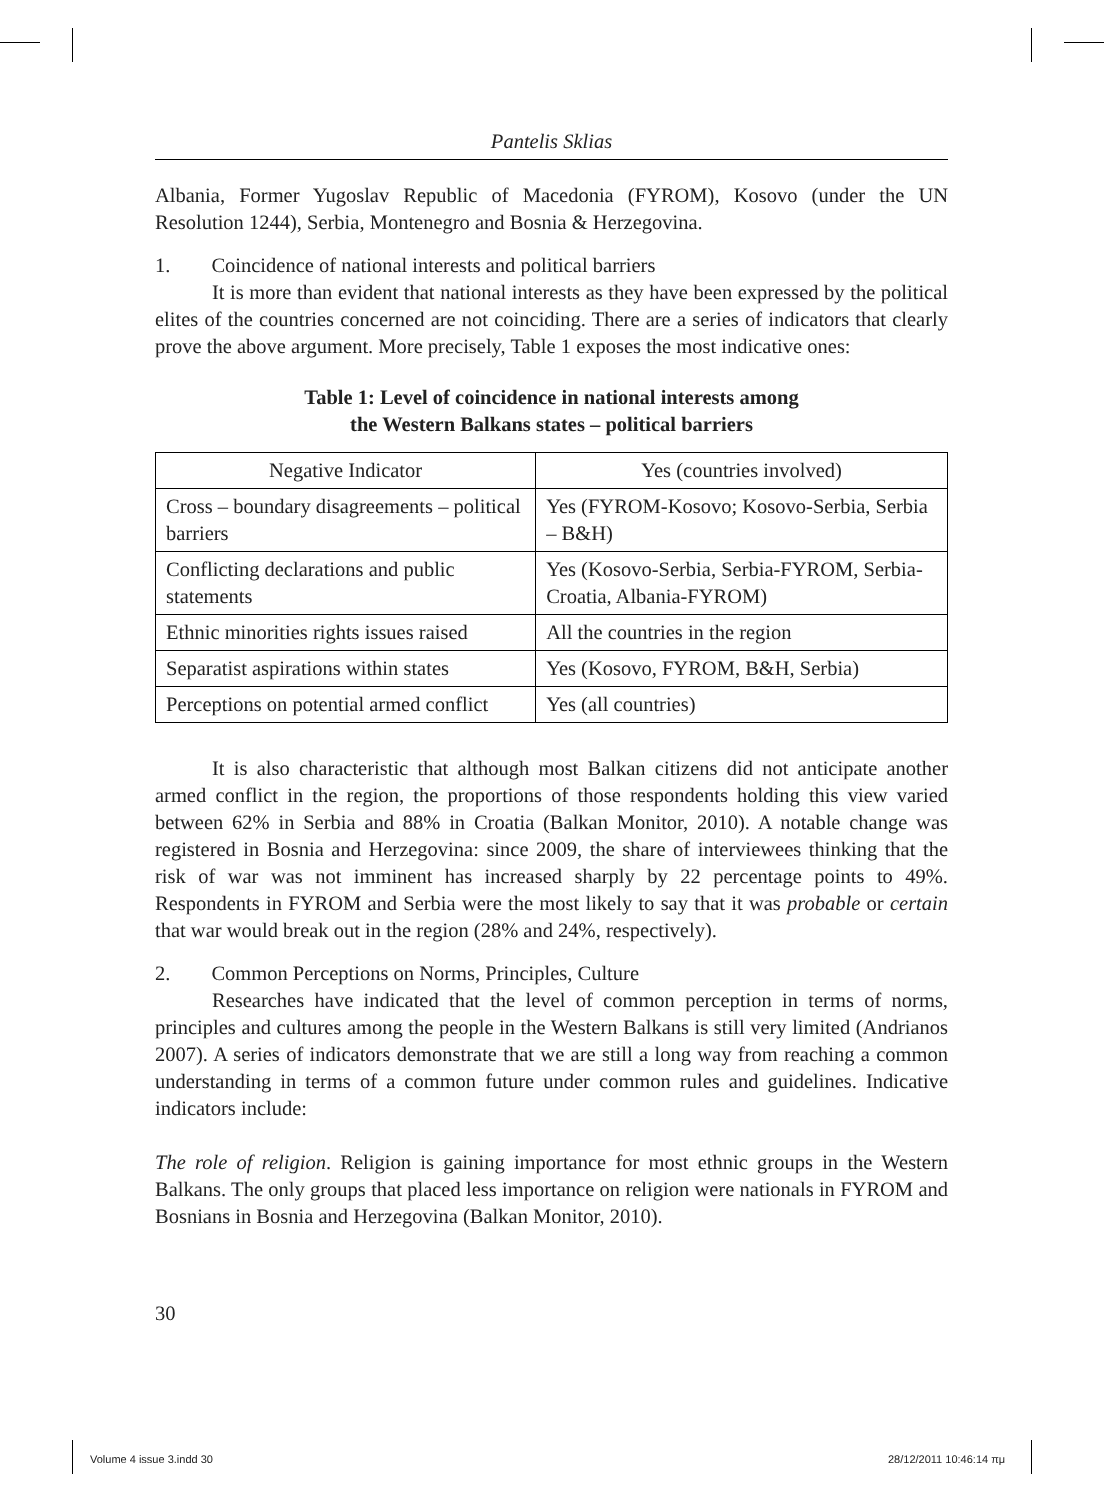Pantelis Sklias
Albania, Former Yugoslav Republic of Macedonia (FYROM), Kosovo (under the UN Resolution 1244), Serbia, Montenegro and Bosnia & Herzegovina.
1. Coincidence of national interests and political barriers
It is more than evident that national interests as they have been expressed by the political elites of the countries concerned are not coinciding. There are a series of indicators that clearly prove the above argument. More precisely, Table 1 exposes the most indicative ones:
Table 1: Level of coincidence in national interests among
the Western Balkans states – political barriers
| Negative Indicator | Yes (countries involved) |
| --- | --- |
| Cross – boundary disagreements – political barriers | Yes (FYROM-Kosovo; Kosovo-Serbia, Serbia – B&H) |
| Conflicting declarations and public statements | Yes (Kosovo-Serbia, Serbia-FYROM, Serbia-Croatia, Albania-FYROM) |
| Ethnic minorities rights issues raised | All the countries in the region |
| Separatist aspirations within states | Yes (Kosovo, FYROM, B&H, Serbia) |
| Perceptions on potential armed conflict | Yes (all countries) |
It is also characteristic that although most Balkan citizens did not anticipate another armed conflict in the region, the proportions of those respondents holding this view varied between 62% in Serbia and 88% in Croatia (Balkan Monitor, 2010). A notable change was registered in Bosnia and Herzegovina: since 2009, the share of interviewees thinking that the risk of war was not imminent has increased sharply by 22 percentage points to 49%. Respondents in FYROM and Serbia were the most likely to say that it was probable or certain that war would break out in the region (28% and 24%, respectively).
2. Common Perceptions on Norms, Principles, Culture
Researches have indicated that the level of common perception in terms of norms, principles and cultures among the people in the Western Balkans is still very limited (Andrianos 2007). A series of indicators demonstrate that we are still a long way from reaching a common understanding in terms of a common future under common rules and guidelines. Indicative indicators include:
The role of religion. Religion is gaining importance for most ethnic groups in the Western Balkans. The only groups that placed less importance on religion were nationals in FYROM and Bosnians in Bosnia and Herzegovina (Balkan Monitor, 2010).
30
Volume 4 issue 3.indd 30 28/12/2011 10:46:14 πμ